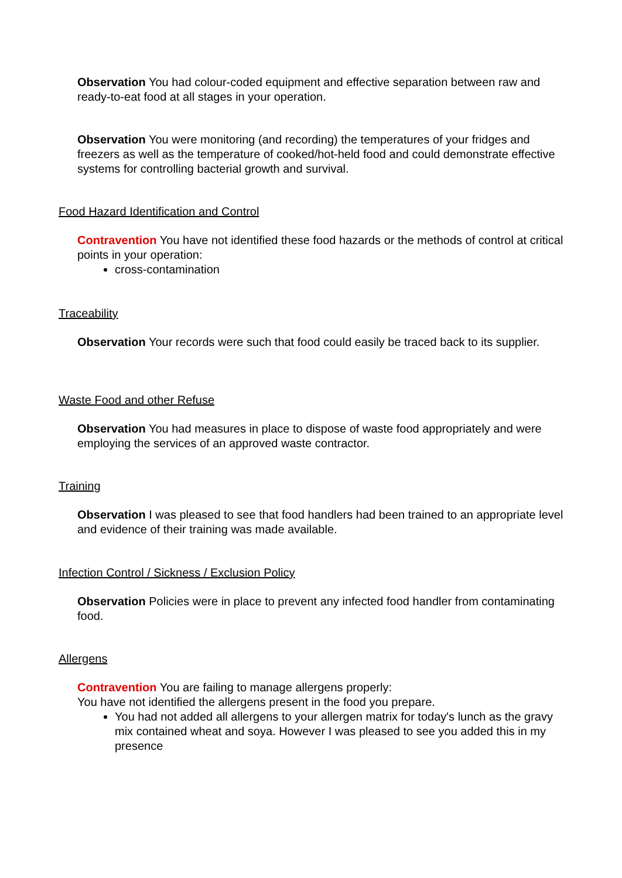Observation You had colour-coded equipment and effective separation between raw and ready-to-eat food at all stages in your operation.
Observation You were monitoring (and recording) the temperatures of your fridges and freezers as well as the temperature of cooked/hot-held food and could demonstrate effective systems for controlling bacterial growth and survival.
Food Hazard Identification and Control
Contravention You have not identified these food hazards or the methods of control at critical points in your operation:
cross-contamination
Traceability
Observation Your records were such that food could easily be traced back to its supplier.
Waste Food and other Refuse
Observation You had measures in place to dispose of waste food appropriately and were employing the services of an approved waste contractor.
Training
Observation I was pleased to see that food handlers had been trained to an appropriate level and evidence of their training was made available.
Infection Control / Sickness / Exclusion Policy
Observation Policies were in place to prevent any infected food handler from contaminating food.
Allergens
Contravention You are failing to manage allergens properly:
You have not identified the allergens present in the food you prepare.
You had not added all allergens to your allergen matrix for today's lunch as the gravy mix contained wheat and soya. However I was pleased to see you added this in my presence